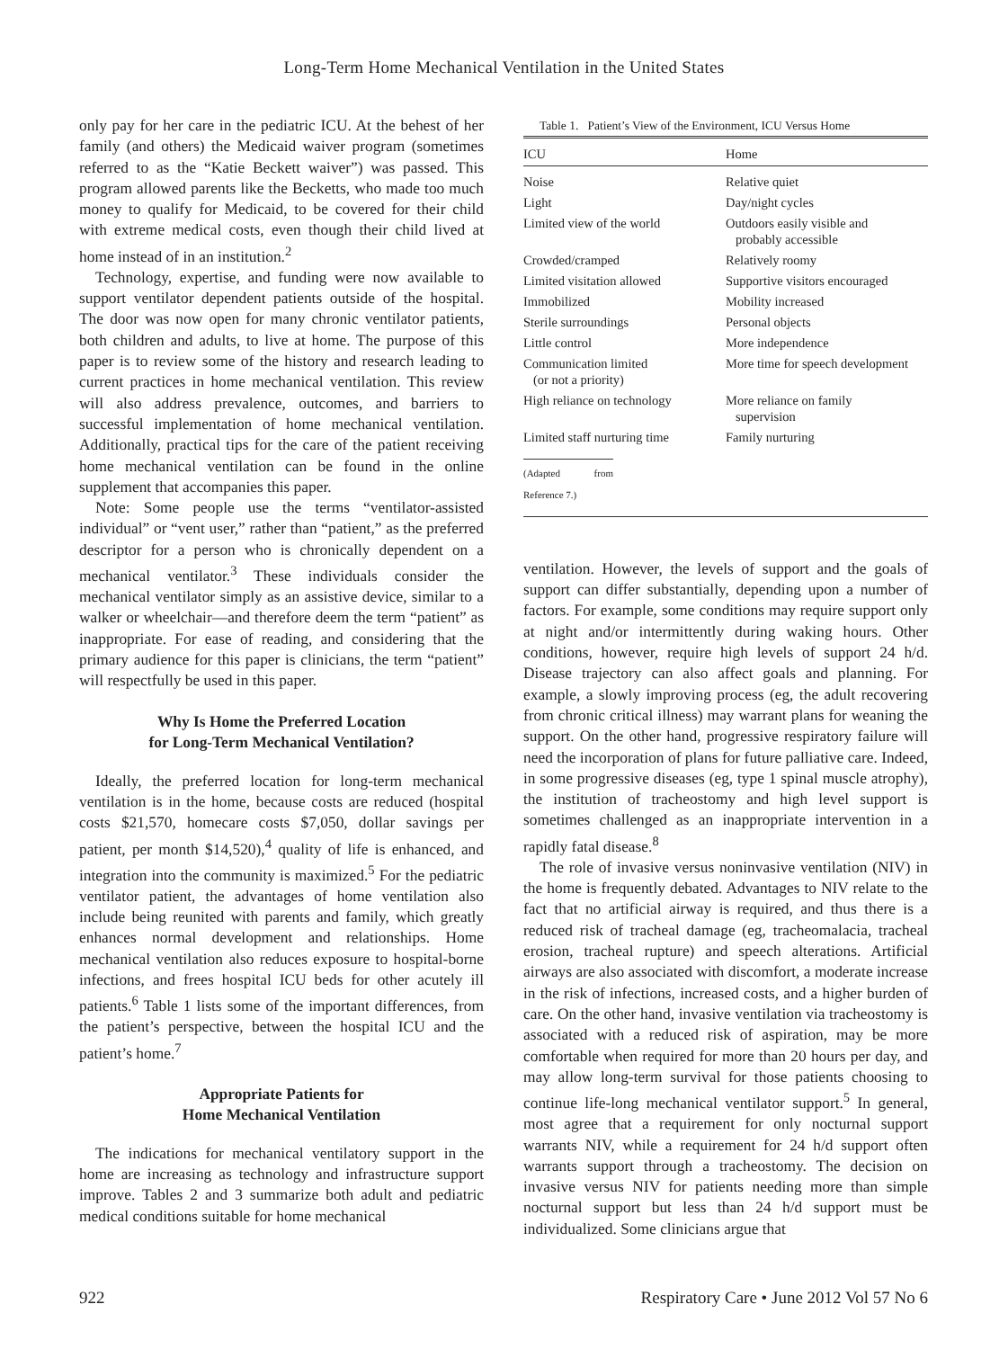Long-Term Home Mechanical Ventilation in the United States
only pay for her care in the pediatric ICU. At the behest of her family (and others) the Medicaid waiver program (sometimes referred to as the “Katie Beckett waiver”) was passed. This program allowed parents like the Becketts, who made too much money to qualify for Medicaid, to be covered for their child with extreme medical costs, even though their child lived at home instead of in an institution.<sup>2</sup>
Technology, expertise, and funding were now available to support ventilator dependent patients outside of the hospital. The door was now open for many chronic ventilator patients, both children and adults, to live at home. The purpose of this paper is to review some of the history and research leading to current practices in home mechanical ventilation. This review will also address prevalence, outcomes, and barriers to successful implementation of home mechanical ventilation. Additionally, practical tips for the care of the patient receiving home mechanical ventilation can be found in the online supplement that accompanies this paper.
Note: Some people use the terms “ventilator-assisted individual” or “vent user,” rather than “patient,” as the preferred descriptor for a person who is chronically dependent on a mechanical ventilator.<sup>3</sup> These individuals consider the mechanical ventilator simply as an assistive device, similar to a walker or wheelchair—and therefore deem the term “patient” as inappropriate. For ease of reading, and considering that the primary audience for this paper is clinicians, the term “patient” will respectfully be used in this paper.
Why Is Home the Preferred Location
for Long-Term Mechanical Ventilation?
Ideally, the preferred location for long-term mechanical ventilation is in the home, because costs are reduced (hospital costs $21,570, homecare costs $7,050, dollar savings per patient, per month $14,520),<sup>4</sup> quality of life is enhanced, and integration into the community is maximized.<sup>5</sup> For the pediatric ventilator patient, the advantages of home ventilation also include being reunited with parents and family, which greatly enhances normal development and relationships. Home mechanical ventilation also reduces exposure to hospital-borne infections, and frees hospital ICU beds for other acutely ill patients.<sup>6</sup> Table 1 lists some of the important differences, from the patient’s perspective, between the hospital ICU and the patient’s home.<sup>7</sup>
Appropriate Patients for
Home Mechanical Ventilation
The indications for mechanical ventilatory support in the home are increasing as technology and infrastructure support improve. Tables 2 and 3 summarize both adult and pediatric medical conditions suitable for home mechanical
Table 1. Patient’s View of the Environment, ICU Versus Home
| ICU | Home |
| --- | --- |
| Noise | Relative quiet |
| Light | Day/night cycles |
| Limited view of the world | Outdoors easily visible and probably accessible |
| Crowded/cramped | Relatively roomy |
| Limited visitation allowed | Supportive visitors encouraged |
| Immobilized | Mobility increased |
| Sterile surroundings | Personal objects |
| Little control | More independence |
| Communication limited (or not a priority) | More time for speech development |
| High reliance on technology | More reliance on family supervision |
| Limited staff nurturing time | Family nurturing |
(Adapted from Reference 7.)
ventilation. However, the levels of support and the goals of support can differ substantially, depending upon a number of factors. For example, some conditions may require support only at night and/or intermittently during waking hours. Other conditions, however, require high levels of support 24 h/d. Disease trajectory can also affect goals and planning. For example, a slowly improving process (eg, the adult recovering from chronic critical illness) may warrant plans for weaning the support. On the other hand, progressive respiratory failure will need the incorporation of plans for future palliative care. Indeed, in some progressive diseases (eg, type 1 spinal muscle atrophy), the institution of tracheostomy and high level support is sometimes challenged as an inappropriate intervention in a rapidly fatal disease.<sup>8</sup>
The role of invasive versus noninvasive ventilation (NIV) in the home is frequently debated. Advantages to NIV relate to the fact that no artificial airway is required, and thus there is a reduced risk of tracheal damage (eg, tracheomalacia, tracheal erosion, tracheal rupture) and speech alterations. Artificial airways are also associated with discomfort, a moderate increase in the risk of infections, increased costs, and a higher burden of care. On the other hand, invasive ventilation via tracheostomy is associated with a reduced risk of aspiration, may be more comfortable when required for more than 20 hours per day, and may allow long-term survival for those patients choosing to continue life-long mechanical ventilator support.<sup>5</sup> In general, most agree that a requirement for only nocturnal support warrants NIV, while a requirement for 24 h/d support often warrants support through a tracheostomy. The decision on invasive versus NIV for patients needing more than simple nocturnal support but less than 24 h/d support must be individualized. Some clinicians argue that
922 Respiratory Care • June 2012 Vol 57 No 6